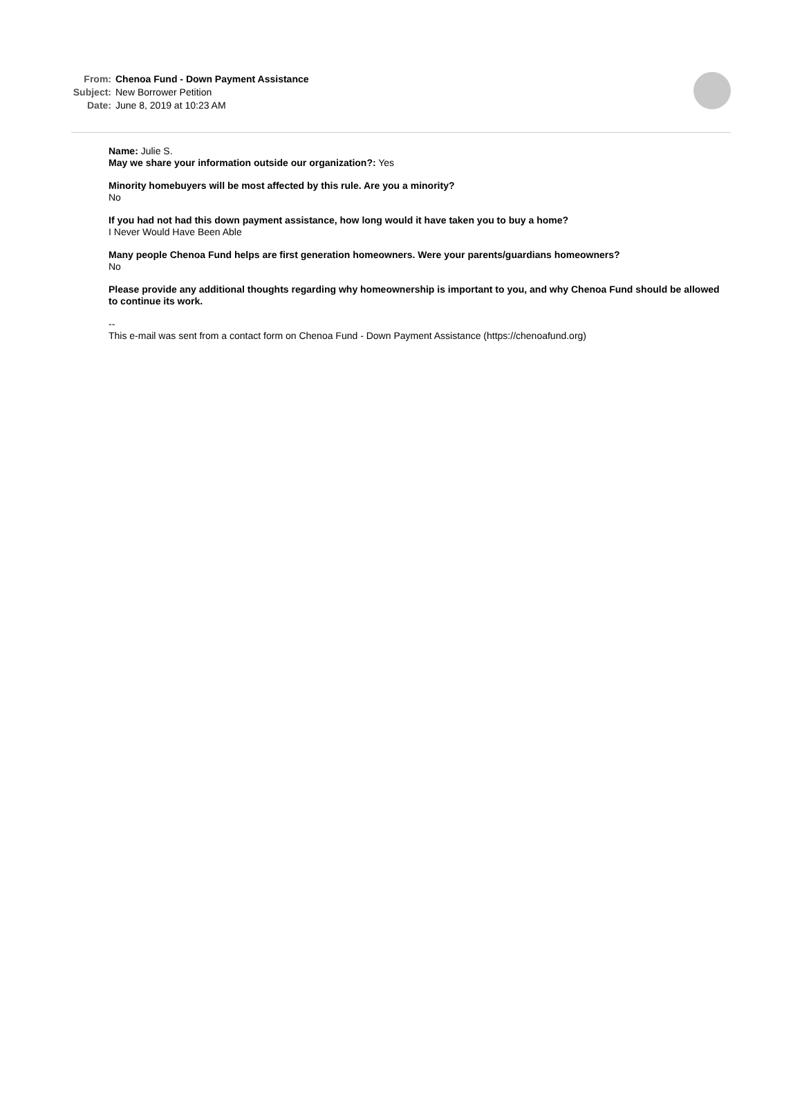From: Chenoa Fund - Down Payment Assistance
Subject: New Borrower Petition
Date: June 8, 2019 at 10:23 AM
Name: Julie S.
May we share your information outside our organization?: Yes
Minority homebuyers will be most affected by this rule. Are you a minority?
No
If you had not had this down payment assistance, how long would it have taken you to buy a home?
I Never Would Have Been Able
Many people Chenoa Fund helps are first generation homeowners. Were your parents/guardians homeowners?
No
Please provide any additional thoughts regarding why homeownership is important to you, and why Chenoa Fund should be allowed to continue its work.
--
This e-mail was sent from a contact form on Chenoa Fund - Down Payment Assistance (https://chenoafund.org)